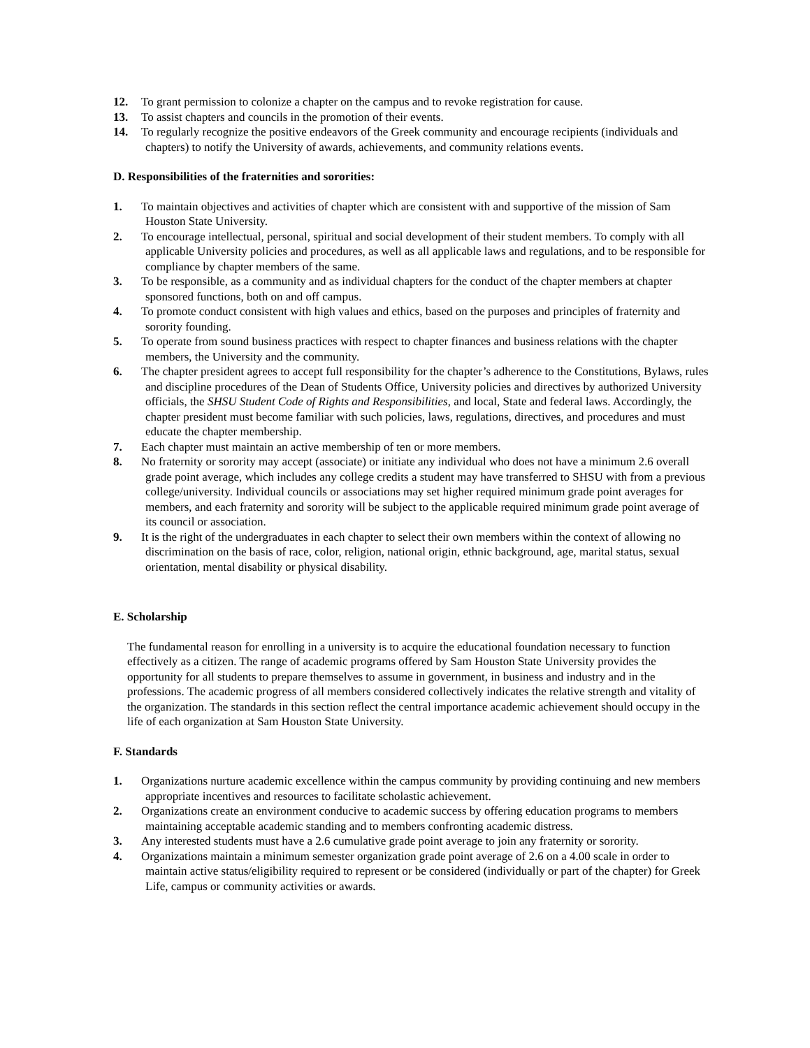12. To grant permission to colonize a chapter on the campus and to revoke registration for cause.
13. To assist chapters and councils in the promotion of their events.
14. To regularly recognize the positive endeavors of the Greek community and encourage recipients (individuals and chapters) to notify the University of awards, achievements, and community relations events.
D. Responsibilities of the fraternities and sororities:
1. To maintain objectives and activities of chapter which are consistent with and supportive of the mission of Sam Houston State University.
2. To encourage intellectual, personal, spiritual and social development of their student members. To comply with all applicable University policies and procedures, as well as all applicable laws and regulations, and to be responsible for compliance by chapter members of the same.
3. To be responsible, as a community and as individual chapters for the conduct of the chapter members at chapter sponsored functions, both on and off campus.
4. To promote conduct consistent with high values and ethics, based on the purposes and principles of fraternity and sorority founding.
5. To operate from sound business practices with respect to chapter finances and business relations with the chapter members, the University and the community.
6. The chapter president agrees to accept full responsibility for the chapter’s adherence to the Constitutions, Bylaws, rules and discipline procedures of the Dean of Students Office, University policies and directives by authorized University officials, the SHSU Student Code of Rights and Responsibilities, and local, State and federal laws. Accordingly, the chapter president must become familiar with such policies, laws, regulations, directives, and procedures and must educate the chapter membership.
7. Each chapter must maintain an active membership of ten or more members.
8. No fraternity or sorority may accept (associate) or initiate any individual who does not have a minimum 2.6 overall grade point average, which includes any college credits a student may have transferred to SHSU with from a previous college/university. Individual councils or associations may set higher required minimum grade point averages for members, and each fraternity and sorority will be subject to the applicable required minimum grade point average of its council or association.
9. It is the right of the undergraduates in each chapter to select their own members within the context of allowing no discrimination on the basis of race, color, religion, national origin, ethnic background, age, marital status, sexual orientation, mental disability or physical disability.
E. Scholarship
The fundamental reason for enrolling in a university is to acquire the educational foundation necessary to function effectively as a citizen. The range of academic programs offered by Sam Houston State University provides the opportunity for all students to prepare themselves to assume in government, in business and industry and in the professions. The academic progress of all members considered collectively indicates the relative strength and vitality of the organization. The standards in this section reflect the central importance academic achievement should occupy in the life of each organization at Sam Houston State University.
F. Standards
1. Organizations nurture academic excellence within the campus community by providing continuing and new members appropriate incentives and resources to facilitate scholastic achievement.
2. Organizations create an environment conducive to academic success by offering education programs to members maintaining acceptable academic standing and to members confronting academic distress.
3. Any interested students must have a 2.6 cumulative grade point average to join any fraternity or sorority.
4. Organizations maintain a minimum semester organization grade point average of 2.6 on a 4.00 scale in order to maintain active status/eligibility required to represent or be considered (individually or part of the chapter) for Greek Life, campus or community activities or awards.